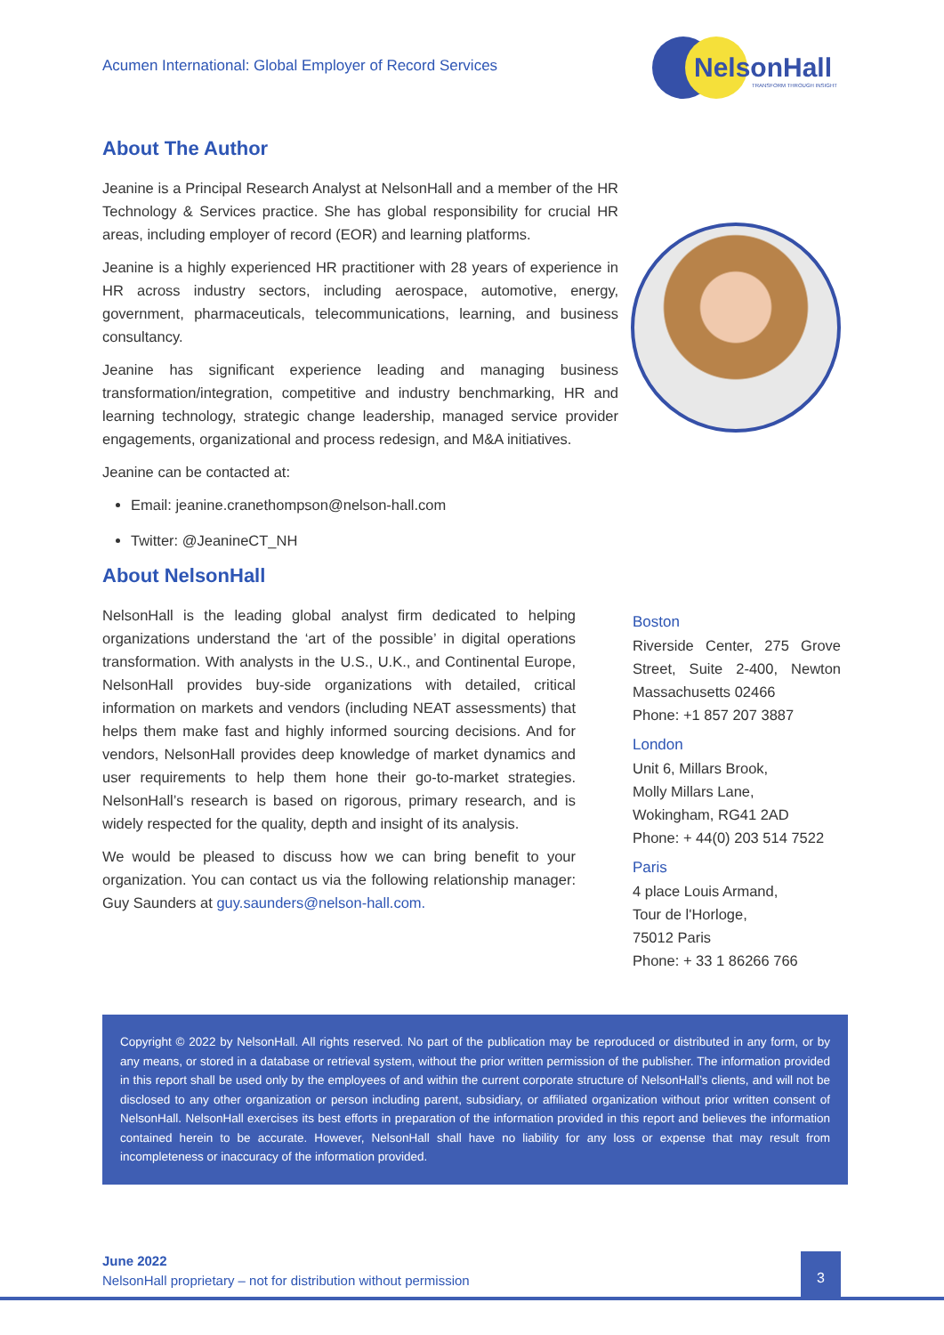Acumen International: Global Employer of Record Services
NelsonHall
TRANSFORM THROUGH INSIGHT
About The Author
Jeanine is a Principal Research Analyst at NelsonHall and a member of the HR Technology & Services practice. She has global responsibility for crucial HR areas, including employer of record (EOR) and learning platforms.
Jeanine is a highly experienced HR practitioner with 28 years of experience in HR across industry sectors, including aerospace, automotive, energy, government, pharmaceuticals, telecommunications, learning, and business consultancy.
Jeanine has significant experience leading and managing business transformation/integration, competitive and industry benchmarking, HR and learning technology, strategic change leadership, managed service provider engagements, organizational and process redesign, and M&A initiatives.
Jeanine can be contacted at:
Email: jeanine.cranethompson@nelson-hall.com
Twitter: @JeanineCT_NH
About NelsonHall
NelsonHall is the leading global analyst firm dedicated to helping organizations understand the ‘art of the possible’ in digital operations transformation. With analysts in the U.S., U.K., and Continental Europe, NelsonHall provides buy-side organizations with detailed, critical information on markets and vendors (including NEAT assessments) that helps them make fast and highly informed sourcing decisions. And for vendors, NelsonHall provides deep knowledge of market dynamics and user requirements to help them hone their go-to-market strategies. NelsonHall’s research is based on rigorous, primary research, and is widely respected for the quality, depth and insight of its analysis.
We would be pleased to discuss how we can bring benefit to your organization. You can contact us via the following relationship manager: Guy Saunders at guy.saunders@nelson-hall.com.
Boston
Riverside Center, 275 Grove Street, Suite 2-400, Newton Massachusetts 02466
Phone: +1 857 207 3887
London
Unit 6, Millars Brook,
Molly Millars Lane,
Wokingham, RG41 2AD
Phone: + 44(0) 203 514 7522
Paris
4 place Louis Armand,
Tour de l'Horloge,
75012 Paris
Phone: + 33 1 86266 766
Copyright © 2022 by NelsonHall. All rights reserved. No part of the publication may be reproduced or distributed in any form, or by any means, or stored in a database or retrieval system, without the prior written permission of the publisher. The information provided in this report shall be used only by the employees of and within the current corporate structure of NelsonHall’s clients, and will not be disclosed to any other organization or person including parent, subsidiary, or affiliated organization without prior written consent of NelsonHall. NelsonHall exercises its best efforts in preparation of the information provided in this report and believes the information contained herein to be accurate. However, NelsonHall shall have no liability for any loss or expense that may result from incompleteness or inaccuracy of the information provided.
June 2022
NelsonHall proprietary – not for distribution without permission
3